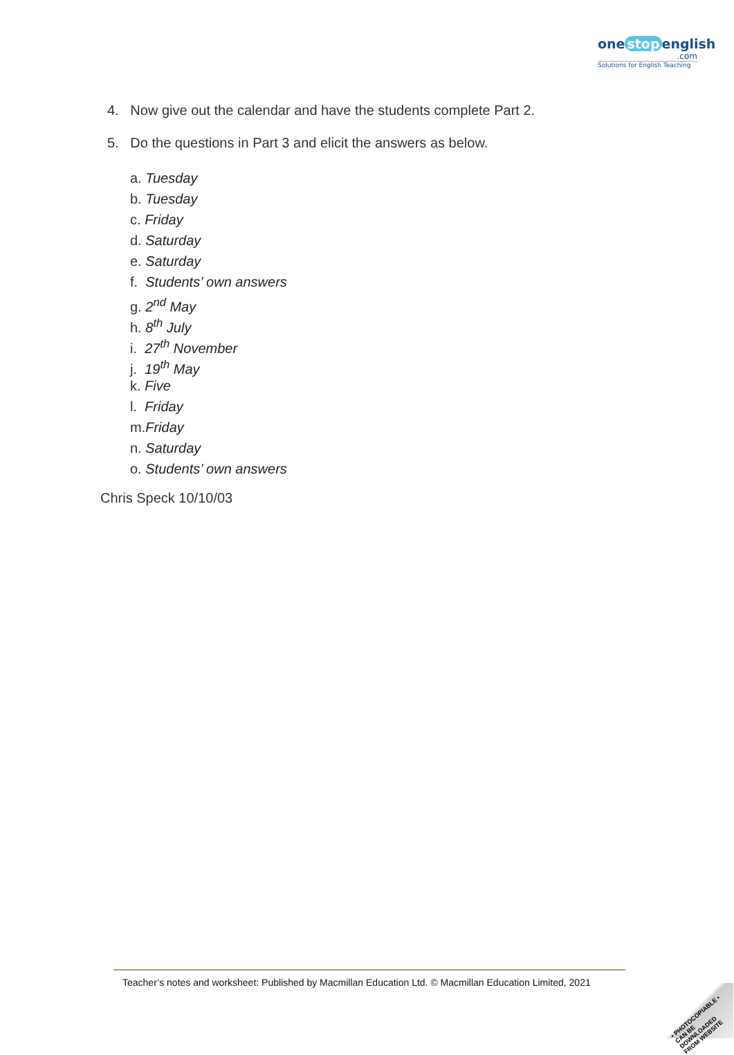one stop english
.com
Solutions for English Teaching
4. Now give out the calendar and have the students complete Part 2.
5. Do the questions in Part 3 and elicit the answers as below.
a. Tuesday
b. Tuesday
c. Friday
d. Saturday
e. Saturday
f. Students’ own answers
g. 2<sup>nd</sup> May
h. 8<sup>th</sup> July
i. 27<sup>th</sup> November
j. 19<sup>th</sup> May
k. Five
l. Friday
m.Friday
n. Saturday
o. Students’ own answers
Chris Speck 10/10/03
Teacher’s notes and worksheet: Published by Macmillan Education Ltd. © Macmillan Education Limited, 2021
• PHOTOCOPIABLE •
CAN BE DOWNLOADED FROM WEBSITE